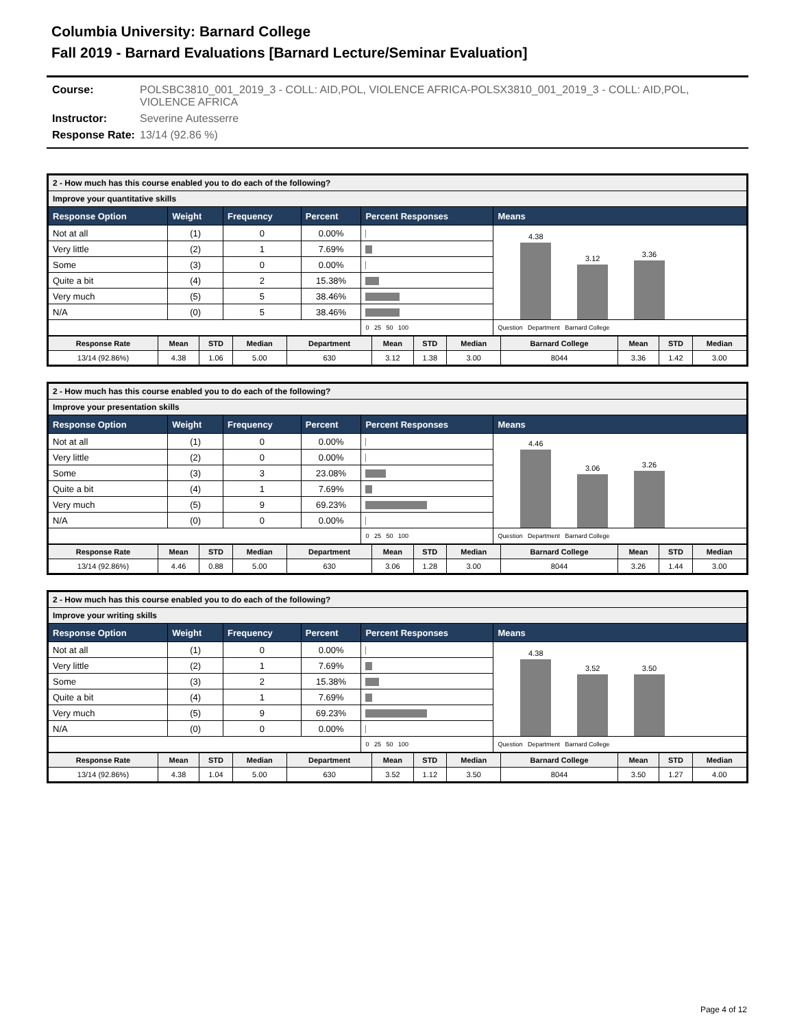Columbia University: Barnard College
Fall 2019 - Barnard Evaluations [Barnard Lecture/Seminar Evaluation]
| Course: | POLSBC3810_001_2019_3 - COLL: AID,POL, VIOLENCE AFRICA-POLSX3810_001_2019_3 - COLL: AID,POL, VIOLENCE AFRICA |
| Instructor: | Severine Autesserre |
| Response Rate: | 13/14 (92.86 %) |
| 2 - How much has this course enabled you to do each of the following? | | | | | |
| Improve your quantitative skills | | | | | |
| Response Option | Weight | Frequency | Percent | Percent Responses | Means |
| Not at all | (1) | 0 | 0.00% | | 4.38 3.12 3.36 |
| Very little | (2) | 1 | 7.69% | | |
| Some | (3) | 0 | 0.00% | | |
| Quite a bit | (4) | 2 | 15.38% | | |
| Very much | (5) | 5 | 38.46% | | |
| N/A | (0) | 5 | 38.46% | | |
| | | | | 0 25 50 100 | Question Department Barnard College |
| Response Rate | Mean | STD | Median | Department | Mean | STD | Median | Barnard College | Mean | STD | Median |
| --- | --- | --- | --- | --- | --- | --- | --- | --- | --- | --- | --- |
| 13/14 (92.86%) | 4.38 | 1.06 | 5.00 | 630 | 3.12 | 1.38 | 3.00 | 8044 | 3.36 | 1.42 | 3.00 |
| 2 - How much has this course enabled you to do each of the following? | | | | | |
| Improve your presentation skills | | | | | |
| Response Option | Weight | Frequency | Percent | Percent Responses | Means |
| Not at all | (1) | 0 | 0.00% | | 4.46 3.06 3.26 |
| Very little | (2) | 0 | 0.00% | | |
| Some | (3) | 3 | 23.08% | | |
| Quite a bit | (4) | 1 | 7.69% | | |
| Very much | (5) | 9 | 69.23% | | |
| N/A | (0) | 0 | 0.00% | | |
| | | | | 0 25 50 100 | Question Department Barnard College |
| Response Rate | Mean | STD | Median | Department | Mean | STD | Median | Barnard College | Mean | STD | Median |
| --- | --- | --- | --- | --- | --- | --- | --- | --- | --- | --- | --- |
| 13/14 (92.86%) | 4.46 | 0.88 | 5.00 | 630 | 3.06 | 1.28 | 3.00 | 8044 | 3.26 | 1.44 | 3.00 |
| 2 - How much has this course enabled you to do each of the following? | | | | | |
| Improve your writing skills | | | | | |
| Response Option | Weight | Frequency | Percent | Percent Responses | Means |
| Not at all | (1) | 0 | 0.00% | | 4.38 3.52 3.50 |
| Very little | (2) | 1 | 7.69% | | |
| Some | (3) | 2 | 15.38% | | |
| Quite a bit | (4) | 1 | 7.69% | | |
| Very much | (5) | 9 | 69.23% | | |
| N/A | (0) | 0 | 0.00% | | |
| | | | | 0 25 50 100 | Question Department Barnard College |
| Response Rate | Mean | STD | Median | Department | Mean | STD | Median | Barnard College | Mean | STD | Median |
| --- | --- | --- | --- | --- | --- | --- | --- | --- | --- | --- | --- |
| 13/14 (92.86%) | 4.38 | 1.04 | 5.00 | 630 | 3.52 | 1.12 | 3.50 | 8044 | 3.50 | 1.27 | 4.00 |
Page 4 of 12